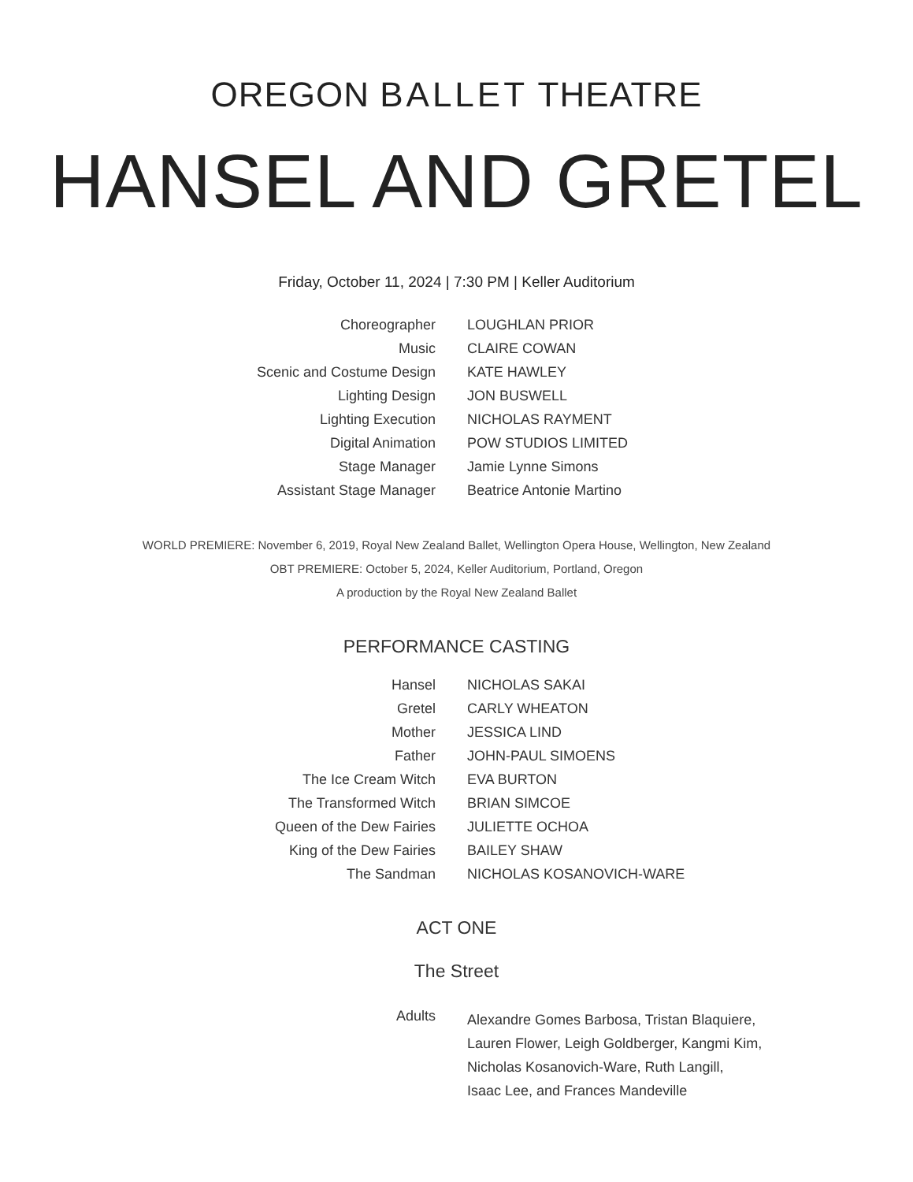OREGON BALLET THEATRE
HANSEL AND GRETEL
Friday, October 11, 2024 | 7:30 PM | Keller Auditorium
| Choreographer | LOUGHLAN PRIOR |
| Music | CLAIRE COWAN |
| Scenic and Costume Design | KATE HAWLEY |
| Lighting Design | JON BUSWELL |
| Lighting Execution | NICHOLAS RAYMENT |
| Digital Animation | POW STUDIOS LIMITED |
| Stage Manager | Jamie Lynne Simons |
| Assistant Stage Manager | Beatrice Antonie Martino |
WORLD PREMIERE: November 6, 2019, Royal New Zealand Ballet, Wellington Opera House, Wellington, New Zealand
OBT PREMIERE: October 5, 2024, Keller Auditorium, Portland, Oregon
A production by the Royal New Zealand Ballet
PERFORMANCE CASTING
| Hansel | NICHOLAS SAKAI |
| Gretel | CARLY WHEATON |
| Mother | JESSICA LIND |
| Father | JOHN-PAUL SIMOENS |
| The Ice Cream Witch | EVA BURTON |
| The Transformed Witch | BRIAN SIMCOE |
| Queen of the Dew Fairies | JULIETTE OCHOA |
| King of the Dew Fairies | BAILEY SHAW |
| The Sandman | NICHOLAS KOSANOVICH-WARE |
ACT ONE
The Street
| Adults | Alexandre Gomes Barbosa, Tristan Blaquiere, Lauren Flower, Leigh Goldberger, Kangmi Kim, Nicholas Kosanovich-Ware, Ruth Langill, Isaac Lee, and Frances Mandeville |